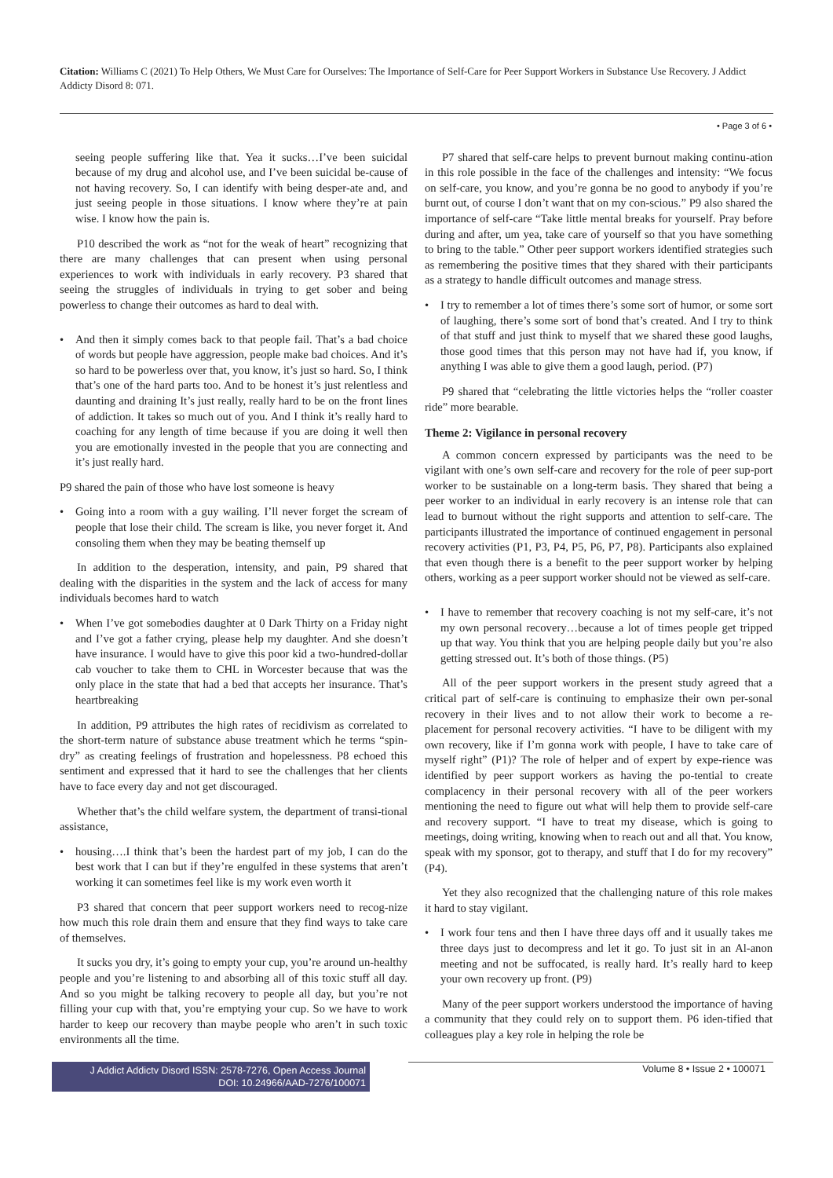Citation: Williams C (2021) To Help Others, We Must Care for Ourselves: The Importance of Self-Care for Peer Support Workers in Substance Use Recovery. J Addict Addicty Disord 8: 071.
• Page 3 of 6 •
seeing people suffering like that. Yea it sucks…I’ve been suicidal because of my drug and alcohol use, and I’ve been suicidal be-cause of not having recovery. So, I can identify with being desper-ate and, and just seeing people in those situations. I know where they’re at pain wise. I know how the pain is.
P10 described the work as “not for the weak of heart” recognizing that there are many challenges that can present when using personal experiences to work with individuals in early recovery. P3 shared that seeing the struggles of individuals in trying to get sober and being powerless to change their outcomes as hard to deal with.
• And then it simply comes back to that people fail. That’s a bad choice of words but people have aggression, people make bad choices. And it’s so hard to be powerless over that, you know, it’s just so hard. So, I think that’s one of the hard parts too. And to be honest it’s just relentless and daunting and draining It’s just really, really hard to be on the front lines of addiction. It takes so much out of you. And I think it’s really hard to coaching for any length of time because if you are doing it well then you are emotionally invested in the people that you are connecting and it’s just really hard.
P9 shared the pain of those who have lost someone is heavy
• Going into a room with a guy wailing. I’ll never forget the scream of people that lose their child. The scream is like, you never forget it. And consoling them when they may be beating themself up
In addition to the desperation, intensity, and pain, P9 shared that dealing with the disparities in the system and the lack of access for many individuals becomes hard to watch
• When I’ve got somebodies daughter at 0 Dark Thirty on a Friday night and I’ve got a father crying, please help my daughter. And she doesn’t have insurance. I would have to give this poor kid a two-hundred-dollar cab voucher to take them to CHL in Worcester because that was the only place in the state that had a bed that accepts her insurance. That’s heartbreaking
In addition, P9 attributes the high rates of recidivism as correlated to the short-term nature of substance abuse treatment which he terms “spin-dry” as creating feelings of frustration and hopelessness. P8 echoed this sentiment and expressed that it hard to see the challenges that her clients have to face every day and not get discouraged.
Whether that’s the child welfare system, the department of transi-tional assistance,
• housing….I think that’s been the hardest part of my job, I can do the best work that I can but if they’re engulfed in these systems that aren’t working it can sometimes feel like is my work even worth it
P3 shared that concern that peer support workers need to recog-nize how much this role drain them and ensure that they find ways to take care of themselves.
It sucks you dry, it’s going to empty your cup, you’re around un-healthy people and you’re listening to and absorbing all of this toxic stuff all day. And so you might be talking recovery to people all day, but you’re not filling your cup with that, you’re emptying your cup. So we have to work harder to keep our recovery than maybe people who aren’t in such toxic environments all the time.
P7 shared that self-care helps to prevent burnout making continu-ation in this role possible in the face of the challenges and intensity: “We focus on self-care, you know, and you’re gonna be no good to anybody if you’re burnt out, of course I don’t want that on my con-scious.” P9 also shared the importance of self-care “Take little mental breaks for yourself. Pray before during and after, um yea, take care of yourself so that you have something to bring to the table.” Other peer support workers identified strategies such as remembering the positive times that they shared with their participants as a strategy to handle difficult outcomes and manage stress.
• I try to remember a lot of times there’s some sort of humor, or some sort of laughing, there’s some sort of bond that’s created. And I try to think of that stuff and just think to myself that we shared these good laughs, those good times that this person may not have had if, you know, if anything I was able to give them a good laugh, period. (P7)
P9 shared that “celebrating the little victories helps the “roller coaster ride” more bearable.
Theme 2: Vigilance in personal recovery
A common concern expressed by participants was the need to be vigilant with one’s own self-care and recovery for the role of peer sup-port worker to be sustainable on a long-term basis. They shared that being a peer worker to an individual in early recovery is an intense role that can lead to burnout without the right supports and attention to self-care. The participants illustrated the importance of continued engagement in personal recovery activities (P1, P3, P4, P5, P6, P7, P8). Participants also explained that even though there is a benefit to the peer support worker by helping others, working as a peer support worker should not be viewed as self-care.
• I have to remember that recovery coaching is not my self-care, it’s not my own personal recovery…because a lot of times people get tripped up that way. You think that you are helping people daily but you’re also getting stressed out. It’s both of those things. (P5)
All of the peer support workers in the present study agreed that a critical part of self-care is continuing to emphasize their own per-sonal recovery in their lives and to not allow their work to become a re-placement for personal recovery activities. “I have to be diligent with my own recovery, like if I’m gonna work with people, I have to take care of myself right” (P1)? The role of helper and of expert by expe-rience was identified by peer support workers as having the po-tential to create complacency in their personal recovery with all of the peer workers mentioning the need to figure out what will help them to provide self-care and recovery support. “I have to treat my disease, which is going to meetings, doing writing, knowing when to reach out and all that. You know, speak with my sponsor, got to therapy, and stuff that I do for my recovery” (P4).
Yet they also recognized that the challenging nature of this role makes it hard to stay vigilant.
• I work four tens and then I have three days off and it usually takes me three days just to decompress and let it go. To just sit in an Al-anon meeting and not be suffocated, is really hard. It’s really hard to keep your own recovery up front. (P9)
Many of the peer support workers understood the importance of having a community that they could rely on to support them. P6 iden-tified that colleagues play a key role in helping the role be
J Addict Addictv Disord ISSN: 2578-7276, Open Access Journal
DOI: 10.24966/AAD-7276/100071
Volume 8 • Issue 2 • 100071